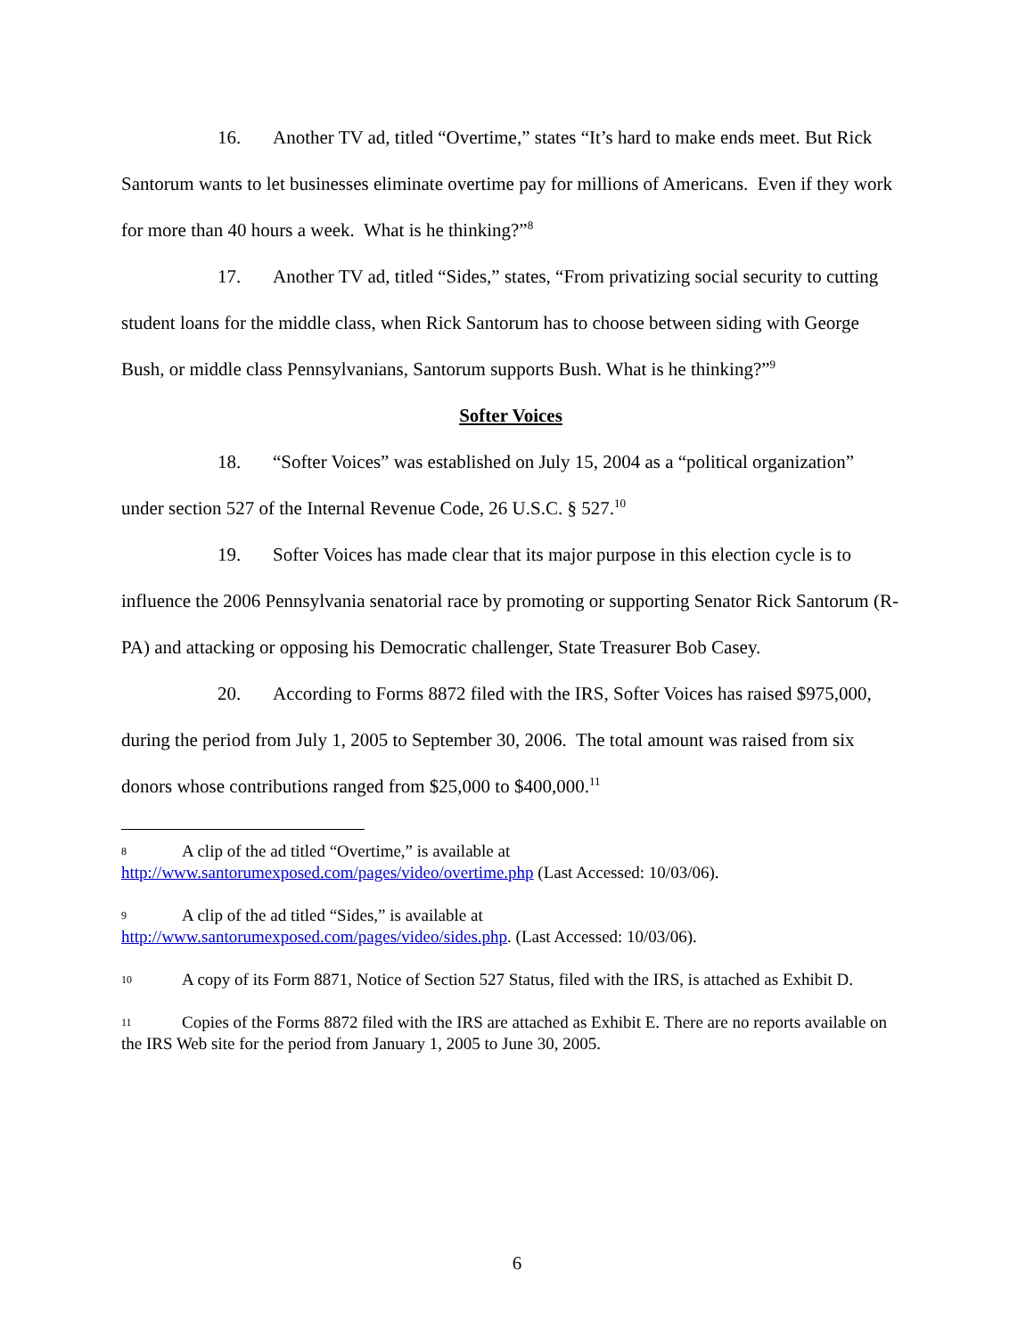16. Another TV ad, titled “Overtime,” states “It’s hard to make ends meet. But Rick Santorum wants to let businesses eliminate overtime pay for millions of Americans. Even if they work for more than 40 hours a week. What is he thinking?”<sup>8</sup>
17. Another TV ad, titled “Sides,” states, “From privatizing social security to cutting student loans for the middle class, when Rick Santorum has to choose between siding with George Bush, or middle class Pennsylvanians, Santorum supports Bush. What is he thinking?”<sup>9</sup>
Softer Voices
18. “Softer Voices” was established on July 15, 2004 as a “political organization” under section 527 of the Internal Revenue Code, 26 U.S.C. § 527.<sup>10</sup>
19. Softer Voices has made clear that its major purpose in this election cycle is to influence the 2006 Pennsylvania senatorial race by promoting or supporting Senator Rick Santorum (R-PA) and attacking or opposing his Democratic challenger, State Treasurer Bob Casey.
20. According to Forms 8872 filed with the IRS, Softer Voices has raised $975,000, during the period from July 1, 2005 to September 30, 2006. The total amount was raised from six donors whose contributions ranged from $25,000 to $400,000.<sup>11</sup>
8 A clip of the ad titled “Overtime,” is available at
http://www.santorumexposed.com/pages/video/overtime.php (Last Accessed: 10/03/06).
9 A clip of the ad titled “Sides,” is available at
http://www.santorumexposed.com/pages/video/sides.php. (Last Accessed: 10/03/06).
10 A copy of its Form 8871, Notice of Section 527 Status, filed with the IRS, is attached as Exhibit D.
11 Copies of the Forms 8872 filed with the IRS are attached as Exhibit E. There are no reports available on the IRS Web site for the period from January 1, 2005 to June 30, 2005.
6